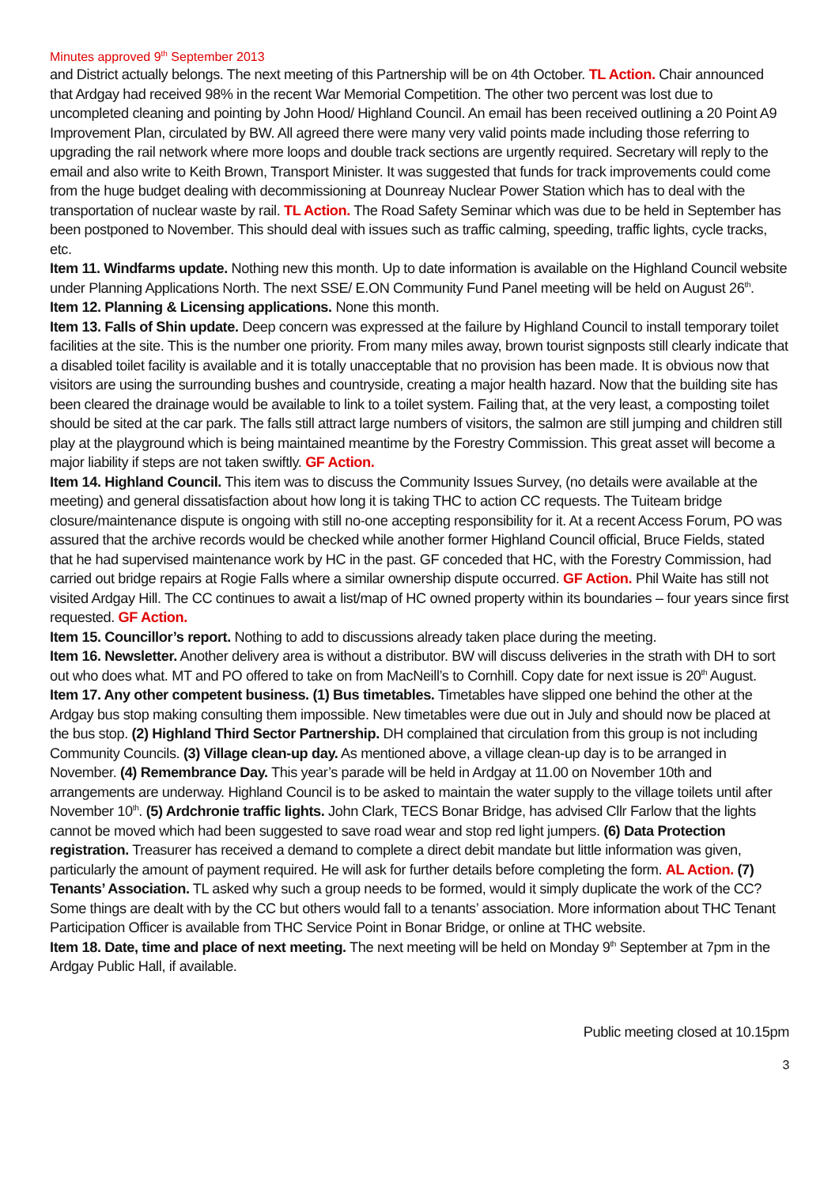Minutes approved 9<sup>th</sup> September 2013
and District actually belongs. The next meeting of this Partnership will be on 4th October. TL Action. Chair announced that Ardgay had received 98% in the recent War Memorial Competition. The other two percent was lost due to uncompleted cleaning and pointing by John Hood/ Highland Council. An email has been received outlining a 20 Point A9 Improvement Plan, circulated by BW. All agreed there were many very valid points made including those referring to upgrading the rail network where more loops and double track sections are urgently required. Secretary will reply to the email and also write to Keith Brown, Transport Minister. It was suggested that funds for track improvements could come from the huge budget dealing with decommissioning at Dounreay Nuclear Power Station which has to deal with the transportation of nuclear waste by rail. TL Action. The Road Safety Seminar which was due to be held in September has been postponed to November. This should deal with issues such as traffic calming, speeding, traffic lights, cycle tracks, etc.
Item 11. Windfarms update. Nothing new this month. Up to date information is available on the Highland Council website under Planning Applications North. The next SSE/ E.ON Community Fund Panel meeting will be held on August 26<sup>th</sup>.
Item 12. Planning & Licensing applications. None this month.
Item 13. Falls of Shin update. Deep concern was expressed at the failure by Highland Council to install temporary toilet facilities at the site. This is the number one priority. From many miles away, brown tourist signposts still clearly indicate that a disabled toilet facility is available and it is totally unacceptable that no provision has been made. It is obvious now that visitors are using the surrounding bushes and countryside, creating a major health hazard. Now that the building site has been cleared the drainage would be available to link to a toilet system. Failing that, at the very least, a composting toilet should be sited at the car park. The falls still attract large numbers of visitors, the salmon are still jumping and children still play at the playground which is being maintained meantime by the Forestry Commission. This great asset will become a major liability if steps are not taken swiftly. GF Action.
Item 14. Highland Council. This item was to discuss the Community Issues Survey, (no details were available at the meeting) and general dissatisfaction about how long it is taking THC to action CC requests. The Tuiteam bridge closure/maintenance dispute is ongoing with still no-one accepting responsibility for it. At a recent Access Forum, PO was assured that the archive records would be checked while another former Highland Council official, Bruce Fields, stated that he had supervised maintenance work by HC in the past. GF conceded that HC, with the Forestry Commission, had carried out bridge repairs at Rogie Falls where a similar ownership dispute occurred. GF Action. Phil Waite has still not visited Ardgay Hill. The CC continues to await a list/map of HC owned property within its boundaries – four years since first requested. GF Action.
Item 15. Councillor’s report. Nothing to add to discussions already taken place during the meeting.
Item 16. Newsletter. Another delivery area is without a distributor. BW will discuss deliveries in the strath with DH to sort out who does what. MT and PO offered to take on from MacNeill’s to Cornhill. Copy date for next issue is 20<sup>th</sup> August.
Item 17. Any other competent business. (1) Bus timetables. Timetables have slipped one behind the other at the Ardgay bus stop making consulting them impossible. New timetables were due out in July and should now be placed at the bus stop. (2) Highland Third Sector Partnership. DH complained that circulation from this group is not including Community Councils. (3) Village clean-up day. As mentioned above, a village clean-up day is to be arranged in November. (4) Remembrance Day. This year’s parade will be held in Ardgay at 11.00 on November 10th and arrangements are underway. Highland Council is to be asked to maintain the water supply to the village toilets until after November 10<sup>th</sup>. (5) Ardchronie traffic lights. John Clark, TECS Bonar Bridge, has advised Cllr Farlow that the lights cannot be moved which had been suggested to save road wear and stop red light jumpers. (6) Data Protection registration. Treasurer has received a demand to complete a direct debit mandate but little information was given, particularly the amount of payment required. He will ask for further details before completing the form. AL Action. (7) Tenants’ Association. TL asked why such a group needs to be formed, would it simply duplicate the work of the CC? Some things are dealt with by the CC but others would fall to a tenants’ association. More information about THC Tenant Participation Officer is available from THC Service Point in Bonar Bridge, or online at THC website.
Item 18. Date, time and place of next meeting. The next meeting will be held on Monday 9<sup>th</sup> September at 7pm in the Ardgay Public Hall, if available.
Public meeting closed at 10.15pm
3